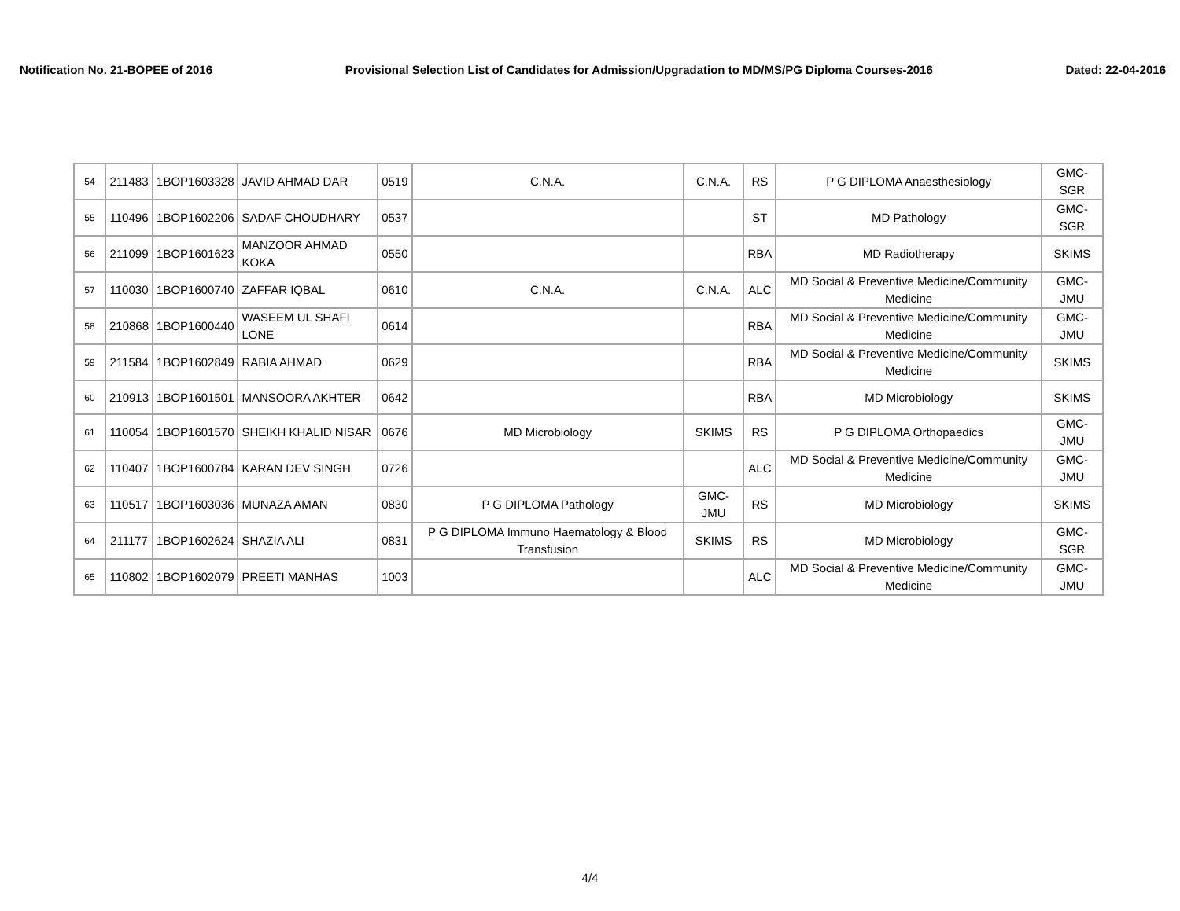Notification No. 21-BOPEE of 2016 Provisional Selection List of Candidates for Admission/Upgradation to MD/MS/PG Diploma Courses-2016 Dated: 22-04-2016
| 54 | 211483 | 1BOP1603328 | JAVID AHMAD DAR | 0519 | C.N.A. | C.N.A. | RS | P G DIPLOMA Anaesthesiology | GMC-SGR |
| 55 | 110496 | 1BOP1602206 | SADAF CHOUDHARY | 0537 | | | ST | MD Pathology | GMC-SGR |
| 56 | 211099 | 1BOP1601623 | MANZOOR AHMAD KOKA | 0550 | | | RBA | MD Radiotherapy | SKIMS |
| 57 | 110030 | 1BOP1600740 | ZAFFAR IQBAL | 0610 | C.N.A. | C.N.A. | ALC | MD Social & Preventive Medicine/Community Medicine | GMC-JMU |
| 58 | 210868 | 1BOP1600440 | WASEEM UL SHAFI LONE | 0614 | | | RBA | MD Social & Preventive Medicine/Community Medicine | GMC-JMU |
| 59 | 211584 | 1BOP1602849 | RABIA AHMAD | 0629 | | | RBA | MD Social & Preventive Medicine/Community Medicine | SKIMS |
| 60 | 210913 | 1BOP1601501 | MANSOORA AKHTER | 0642 | | | RBA | MD Microbiology | SKIMS |
| 61 | 110054 | 1BOP1601570 | SHEIKH KHALID NISAR | 0676 | MD Microbiology | SKIMS | RS | P G DIPLOMA Orthopaedics | GMC-JMU |
| 62 | 110407 | 1BOP1600784 | KARAN DEV SINGH | 0726 | | | ALC | MD Social & Preventive Medicine/Community Medicine | GMC-JMU |
| 63 | 110517 | 1BOP1603036 | MUNAZA AMAN | 0830 | P G DIPLOMA Pathology | GMC-JMU | RS | MD Microbiology | SKIMS |
| 64 | 211177 | 1BOP1602624 | SHAZIA ALI | 0831 | P G DIPLOMA Immuno Haematology & Blood Transfusion | SKIMS | RS | MD Microbiology | GMC-SGR |
| 65 | 110802 | 1BOP1602079 | PREETI MANHAS | 1003 | | | ALC | MD Social & Preventive Medicine/Community Medicine | GMC-JMU |
4/4